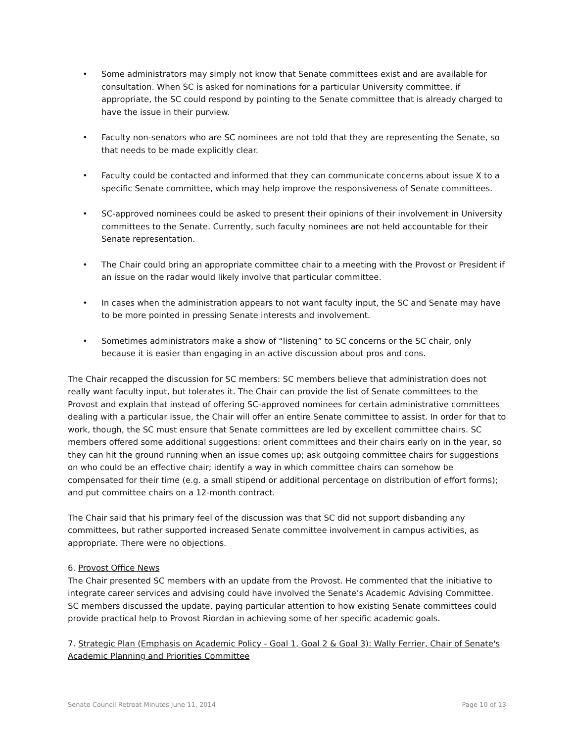• Some administrators may simply not know that Senate committees exist and are available for consultation. When SC is asked for nominations for a particular University committee, if appropriate, the SC could respond by pointing to the Senate committee that is already charged to have the issue in their purview.
• Faculty non-senators who are SC nominees are not told that they are representing the Senate, so that needs to be made explicitly clear.
• Faculty could be contacted and informed that they can communicate concerns about issue X to a specific Senate committee, which may help improve the responsiveness of Senate committees.
• SC-approved nominees could be asked to present their opinions of their involvement in University committees to the Senate. Currently, such faculty nominees are not held accountable for their Senate representation.
• The Chair could bring an appropriate committee chair to a meeting with the Provost or President if an issue on the radar would likely involve that particular committee.
• In cases when the administration appears to not want faculty input, the SC and Senate may have to be more pointed in pressing Senate interests and involvement.
• Sometimes administrators make a show of “listening” to SC concerns or the SC chair, only because it is easier than engaging in an active discussion about pros and cons.
The Chair recapped the discussion for SC members: SC members believe that administration does not really want faculty input, but tolerates it. The Chair can provide the list of Senate committees to the Provost and explain that instead of offering SC-approved nominees for certain administrative committees dealing with a particular issue, the Chair will offer an entire Senate committee to assist. In order for that to work, though, the SC must ensure that Senate committees are led by excellent committee chairs. SC members offered some additional suggestions: orient committees and their chairs early on in the year, so they can hit the ground running when an issue comes up; ask outgoing committee chairs for suggestions on who could be an effective chair; identify a way in which committee chairs can somehow be compensated for their time (e.g. a small stipend or additional percentage on distribution of effort forms); and put committee chairs on a 12-month contract.
The Chair said that his primary feel of the discussion was that SC did not support disbanding any committees, but rather supported increased Senate committee involvement in campus activities, as appropriate. There were no objections.
6. Provost Office News
The Chair presented SC members with an update from the Provost. He commented that the initiative to integrate career services and advising could have involved the Senate’s Academic Advising Committee. SC members discussed the update, paying particular attention to how existing Senate committees could provide practical help to Provost Riordan in achieving some of her specific academic goals.
7. Strategic Plan (Emphasis on Academic Policy - Goal 1, Goal 2 & Goal 3): Wally Ferrier, Chair of Senate's Academic Planning and Priorities Committee
Senate Council Retreat Minutes June 11, 2014 Page 10 of 13